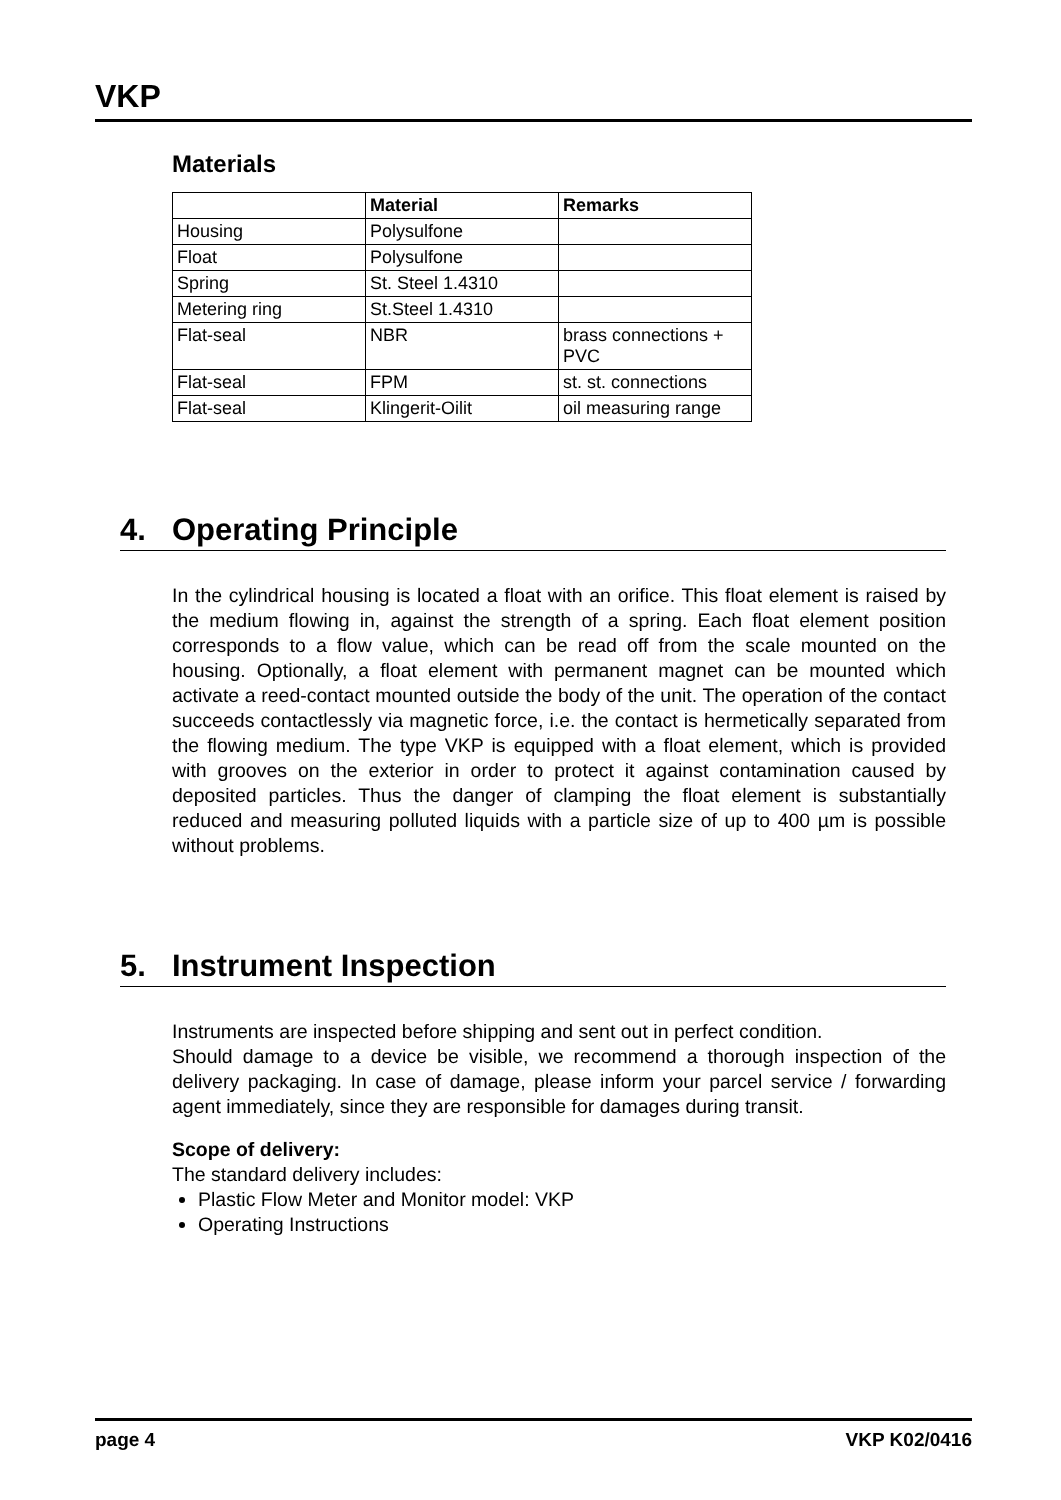VKP
Materials
| | Material | Remarks |
| --- | --- | --- |
| Housing | Polysulfone | |
| Float | Polysulfone | |
| Spring | St. Steel 1.4310 | |
| Metering ring | St.Steel 1.4310 | |
| Flat-seal | NBR | brass connections + PVC |
| Flat-seal | FPM | st. st. connections |
| Flat-seal | Klingerit-Oilit | oil measuring range |
4. Operating Principle
In the cylindrical housing is located a float with an orifice. This float element is raised by the medium flowing in, against the strength of a spring. Each float element position corresponds to a flow value, which can be read off from the scale mounted on the housing. Optionally, a float element with permanent magnet can be mounted which activate a reed-contact mounted outside the body of the unit. The operation of the contact succeeds contactlessly via magnetic force, i.e. the contact is hermetically separated from the flowing medium. The type VKP is equipped with a float element, which is provided with grooves on the exterior in order to protect it against contamination caused by deposited particles. Thus the danger of clamping the float element is substantially reduced and measuring polluted liquids with a particle size of up to 400 µm is possible without problems.
5. Instrument Inspection
Instruments are inspected before shipping and sent out in perfect condition.
Should damage to a device be visible, we recommend a thorough inspection of the delivery packaging. In case of damage, please inform your parcel service / forwarding agent immediately, since they are responsible for damages during transit.
Scope of delivery:
The standard delivery includes:
Plastic Flow Meter and Monitor model: VKP
Operating Instructions
page 4 VKP K02/0416